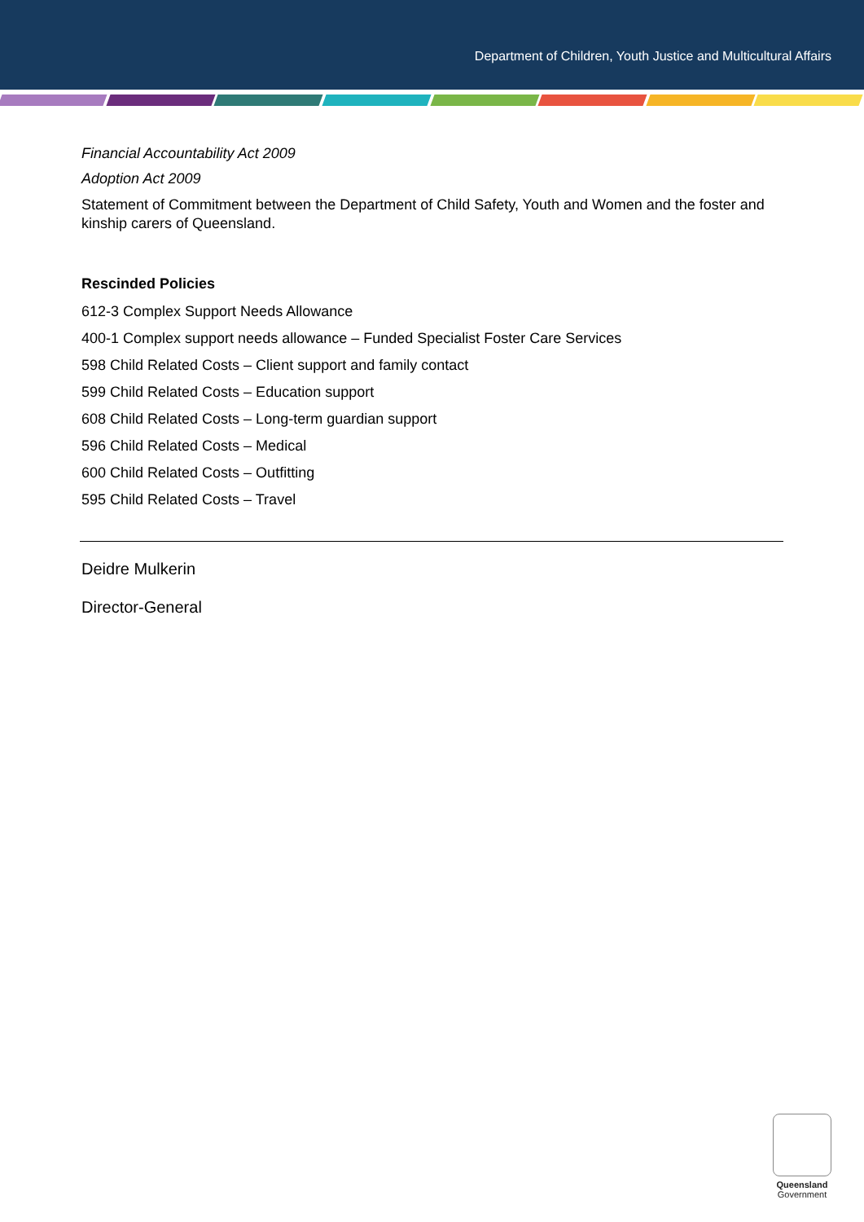Department of Children, Youth Justice and Multicultural Affairs
Financial Accountability Act 2009
Adoption Act 2009
Statement of Commitment between the Department of Child Safety, Youth and Women and the foster and kinship carers of Queensland.
Rescinded Policies
612-3 Complex Support Needs Allowance
400-1 Complex support needs allowance – Funded Specialist Foster Care Services
598 Child Related Costs – Client support and family contact
599 Child Related Costs – Education support
608 Child Related Costs – Long-term guardian support
596 Child Related Costs – Medical
600 Child Related Costs – Outfitting
595 Child Related Costs – Travel
Deidre Mulkerin
Director-General
Queensland
Government